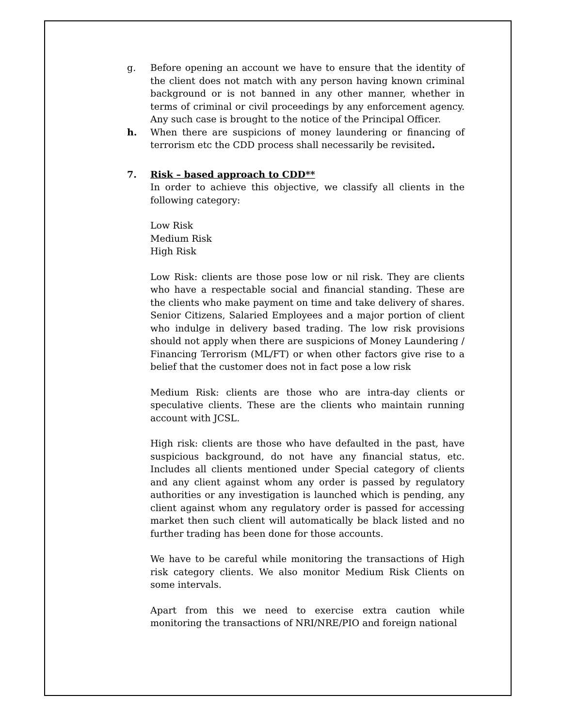g. Before opening an account we have to ensure that the identity of the client does not match with any person having known criminal background or is not banned in any other manner, whether in terms of criminal or civil proceedings by any enforcement agency. Any such case is brought to the notice of the Principal Officer.
h. When there are suspicions of money laundering or financing of terrorism etc the CDD process shall necessarily be revisited.
7. Risk – based approach to CDD**
In order to achieve this objective, we classify all clients in the following category:
Low Risk
Medium Risk
High Risk
Low Risk: clients are those pose low or nil risk. They are clients who have a respectable social and financial standing. These are the clients who make payment on time and take delivery of shares. Senior Citizens, Salaried Employees and a major portion of client who indulge in delivery based trading. The low risk provisions should not apply when there are suspicions of Money Laundering / Financing Terrorism (ML/FT) or when other factors give rise to a belief that the customer does not in fact pose a low risk
Medium Risk: clients are those who are intra-day clients or speculative clients. These are the clients who maintain running account with JCSL.
High risk: clients are those who have defaulted in the past, have suspicious background, do not have any financial status, etc. Includes all clients mentioned under Special category of clients and any client against whom any order is passed by regulatory authorities or any investigation is launched which is pending, any client against whom any regulatory order is passed for accessing market then such client will automatically be black listed and no further trading has been done for those accounts.
We have to be careful while monitoring the transactions of High risk category clients. We also monitor Medium Risk Clients on some intervals.
Apart from this we need to exercise extra caution while monitoring the transactions of NRI/NRE/PIO and foreign national